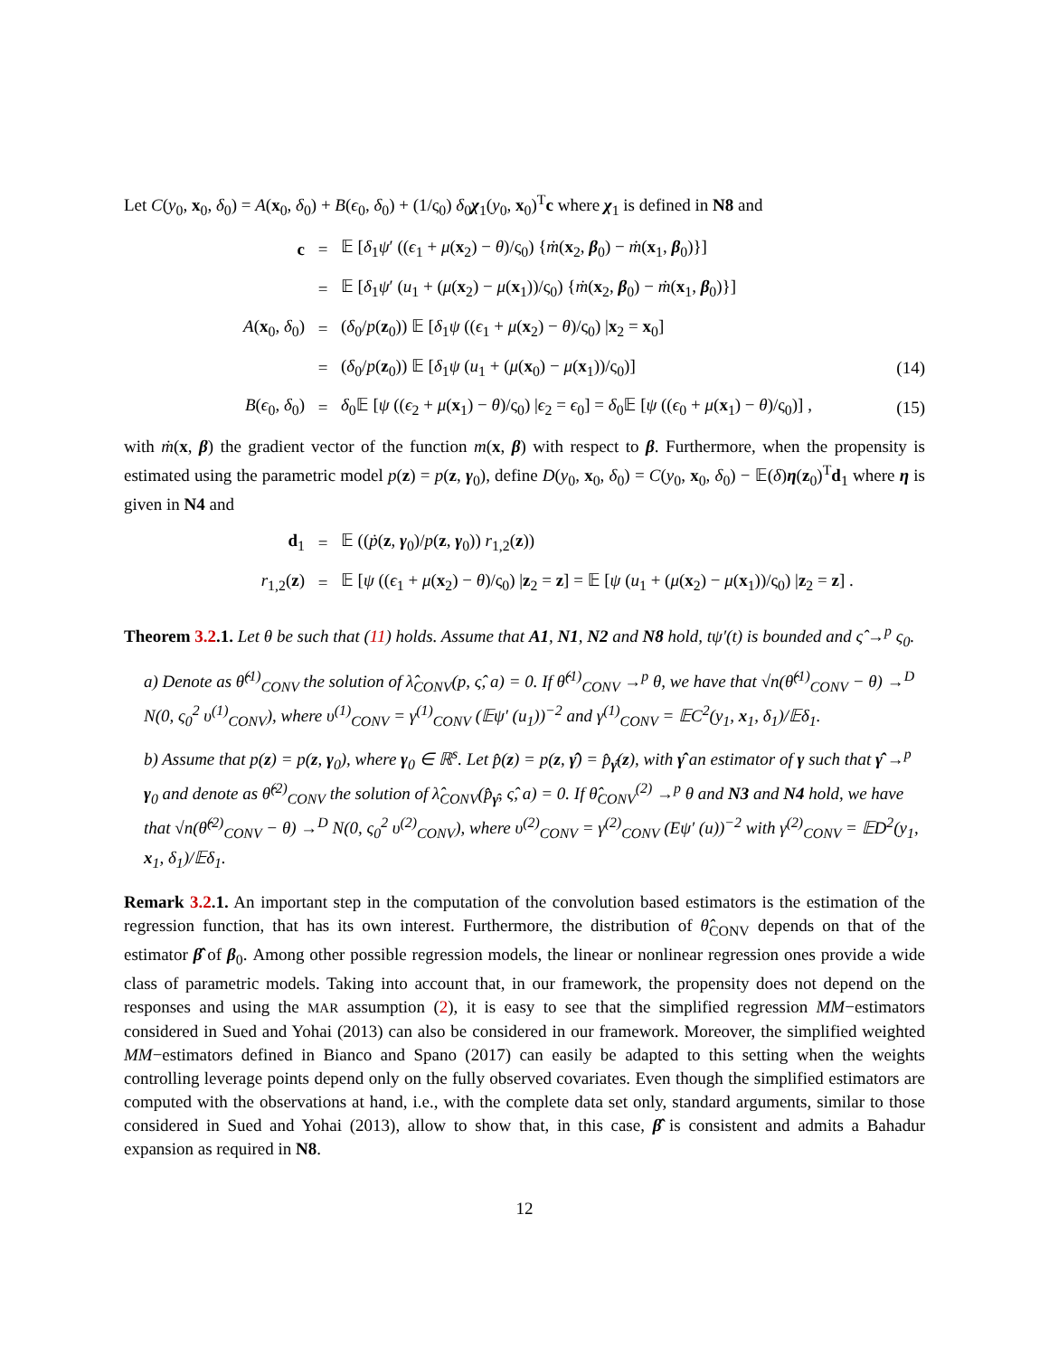Let C(y<sub>0</sub>, x<sub>0</sub>, δ<sub>0</sub>) = A(x<sub>0</sub>, δ<sub>0</sub>) + B(ϵ<sub>0</sub>, δ<sub>0</sub>) + (1/ς<sub>0</sub>) δ<sub>0</sub>χ<sub>1</sub>(y<sub>0</sub>, x<sub>0</sub>)<sup>T</sup>c where χ<sub>1</sub> is defined in N8 and
c
=
𝔼 [δ<sub>1</sub>ψ′ ((ϵ<sub>1</sub> + μ(x<sub>2</sub>) − θ)/ς<sub>0</sub>) {ṁ(x<sub>2</sub>, β<sub>0</sub>) − ṁ(x<sub>1</sub>, β<sub>0</sub>)}]
=
𝔼 [δ<sub>1</sub>ψ′ (u<sub>1</sub> + (μ(x<sub>2</sub>) − μ(x<sub>1</sub>))/ς<sub>0</sub>) {ṁ(x<sub>2</sub>, β<sub>0</sub>) − ṁ(x<sub>1</sub>, β<sub>0</sub>)}]
A(x<sub>0</sub>, δ<sub>0</sub>)
=
(δ<sub>0</sub>/p(z<sub>0</sub>)) 𝔼 [δ<sub>1</sub>ψ ((ϵ<sub>1</sub> + μ(x<sub>2</sub>) − θ)/ς<sub>0</sub>) |x<sub>2</sub> = x<sub>0</sub>]
=
(δ<sub>0</sub>/p(z<sub>0</sub>)) 𝔼 [δ<sub>1</sub>ψ (u<sub>1</sub> + (μ(x<sub>0</sub>) − μ(x<sub>1</sub>))/ς<sub>0</sub>)]
(14)
B(ϵ<sub>0</sub>, δ<sub>0</sub>)
=
δ<sub>0</sub>𝔼 [ψ ((ϵ<sub>2</sub> + μ(x<sub>1</sub>) − θ)/ς<sub>0</sub>) |ϵ<sub>2</sub> = ϵ<sub>0</sub>] = δ<sub>0</sub>𝔼 [ψ ((ϵ<sub>0</sub> + μ(x<sub>1</sub>) − θ)/ς<sub>0</sub>)] ,
(15)
with ṁ(x, β) the gradient vector of the function m(x, β) with respect to β. Furthermore, when the propensity is estimated using the parametric model p(z) = p(z, γ<sub>0</sub>), define D(y<sub>0</sub>, x<sub>0</sub>, δ<sub>0</sub>) = C(y<sub>0</sub>, x<sub>0</sub>, δ<sub>0</sub>) − 𝔼(δ)η(z<sub>0</sub>)<sup>T</sup>d<sub>1</sub> where η is given in N4 and
d<sub>1</sub>
=
𝔼 ((ṗ(z, γ<sub>0</sub>)/p(z, γ<sub>0</sub>)) r<sub>1,2</sub>(z))
r<sub>1,2</sub>(z)
=
𝔼 [ψ ((ϵ<sub>1</sub> + μ(x<sub>2</sub>) − θ)/ς<sub>0</sub>) |z<sub>2</sub> = z] = 𝔼 [ψ (u<sub>1</sub> + (μ(x<sub>2</sub>) − μ(x<sub>1</sub>))/ς<sub>0</sub>) |z<sub>2</sub> = z] .
Theorem 3.2.1. Let θ be such that (11) holds. Assume that A1, N1, N2 and N8 hold, tψ′(t) is bounded and ς̂ →<sup>p</sup> ς<sub>0</sub>.
a) Denote as θ̂<sup>(1)</sup><sub>CONV</sub> the solution of λ̂<sub>CONV</sub>(p, ς̂, a) = 0. If θ̂<sup>(1)</sup><sub>CONV</sub> →<sup>p</sup> θ, we have that √n(θ̂<sup>(1)</sup><sub>CONV</sub> − θ) →<sup>D</sup> N(0, ς<sub>0</sub><sup>2</sup> υ<sup>(1)</sup><sub>CONV</sub>), where υ<sup>(1)</sup><sub>CONV</sub> = γ<sup>(1)</sup><sub>CONV</sub> (𝔼ψ′ (u<sub>1</sub>))<sup>−2</sup> and γ<sup>(1)</sup><sub>CONV</sub> = 𝔼C<sup>2</sup>(y<sub>1</sub>, x<sub>1</sub>, δ<sub>1</sub>)/𝔼δ<sub>1</sub>.
b) Assume that p(z) = p(z, γ<sub>0</sub>), where γ<sub>0</sub> ∈ ℝ<sup>s</sup>. Let p̂(z) = p(z, γ̂) = p̂<sub>γ̂</sub>(z), with γ̂ an estimator of γ such that γ̂ →<sup>p</sup> γ<sub>0</sub> and denote as θ̂<sup>(2)</sup><sub>CONV</sub> the solution of λ̂<sub>CONV</sub>(p̂<sub>γ̂</sub>, ς̂, a) = 0. If θ̂<sub>CONV</sub><sup>(2)</sup> →<sup>p</sup> θ and N3 and N4 hold, we have that √n(θ̂<sup>(2)</sup><sub>CONV</sub> − θ) →<sup>D</sup> N(0, ς<sub>0</sub><sup>2</sup> υ<sup>(2)</sup><sub>CONV</sub>), where υ<sup>(2)</sup><sub>CONV</sub> = γ<sup>(2)</sup><sub>CONV</sub> (Eψ′ (u))<sup>−2</sup> with γ<sup>(2)</sup><sub>CONV</sub> = 𝔼D<sup>2</sup>(y<sub>1</sub>, x<sub>1</sub>, δ<sub>1</sub>)/𝔼δ<sub>1</sub>.
Remark 3.2.1. An important step in the computation of the convolution based estimators is the estimation of the regression function, that has its own interest. Furthermore, the distribution of θ̂<sub>CONV</sub> depends on that of the estimator β̂ of β<sub>0</sub>. Among other possible regression models, the linear or nonlinear regression ones provide a wide class of parametric models. Taking into account that, in our framework, the propensity does not depend on the responses and using the MAR assumption (2), it is easy to see that the simplified regression MM−estimators considered in Sued and Yohai (2013) can also be considered in our framework. Moreover, the simplified weighted MM−estimators defined in Bianco and Spano (2017) can easily be adapted to this setting when the weights controlling leverage points depend only on the fully observed covariates. Even though the simplified estimators are computed with the observations at hand, i.e., with the complete data set only, standard arguments, similar to those considered in Sued and Yohai (2013), allow to show that, in this case, β̂ is consistent and admits a Bahadur expansion as required in N8.
12